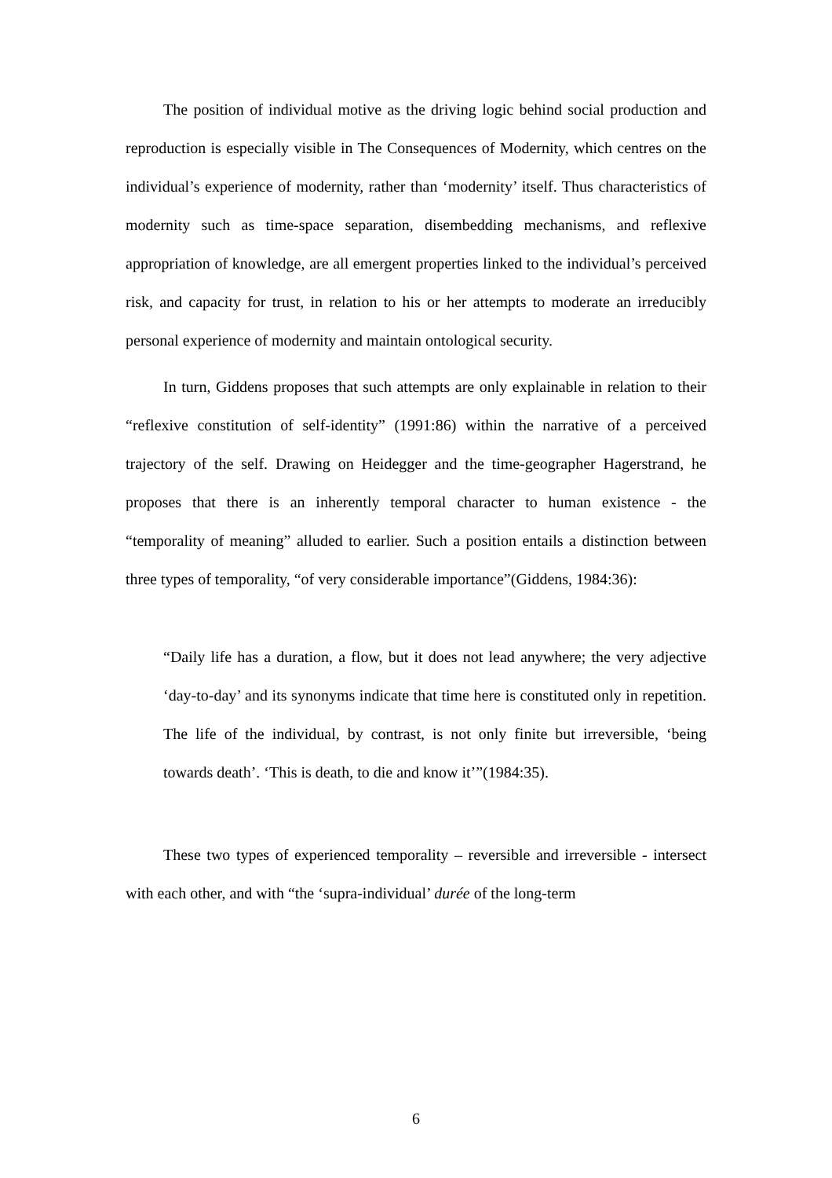The position of individual motive as the driving logic behind social production and reproduction is especially visible in The Consequences of Modernity, which centres on the individual’s experience of modernity, rather than ‘modernity’ itself. Thus characteristics of modernity such as time-space separation, disembedding mechanisms, and reflexive appropriation of knowledge, are all emergent properties linked to the individual’s perceived risk, and capacity for trust, in relation to his or her attempts to moderate an irreducibly personal experience of modernity and maintain ontological security.
In turn, Giddens proposes that such attempts are only explainable in relation to their “reflexive constitution of self-identity” (1991:86) within the narrative of a perceived trajectory of the self. Drawing on Heidegger and the time-geographer Hagerstrand, he proposes that there is an inherently temporal character to human existence - the “temporality of meaning” alluded to earlier. Such a position entails a distinction between three types of temporality, “of very considerable importance”(Giddens, 1984:36):
“Daily life has a duration, a flow, but it does not lead anywhere; the very adjective ‘day-to-day’ and its synonyms indicate that time here is constituted only in repetition. The life of the individual, by contrast, is not only finite but irreversible, ‘being towards death’. ‘This is death, to die and know it’”(1984:35).
These two types of experienced temporality – reversible and irreversible - intersect with each other, and with “the ‘supra-individual’ durée of the long-term
6